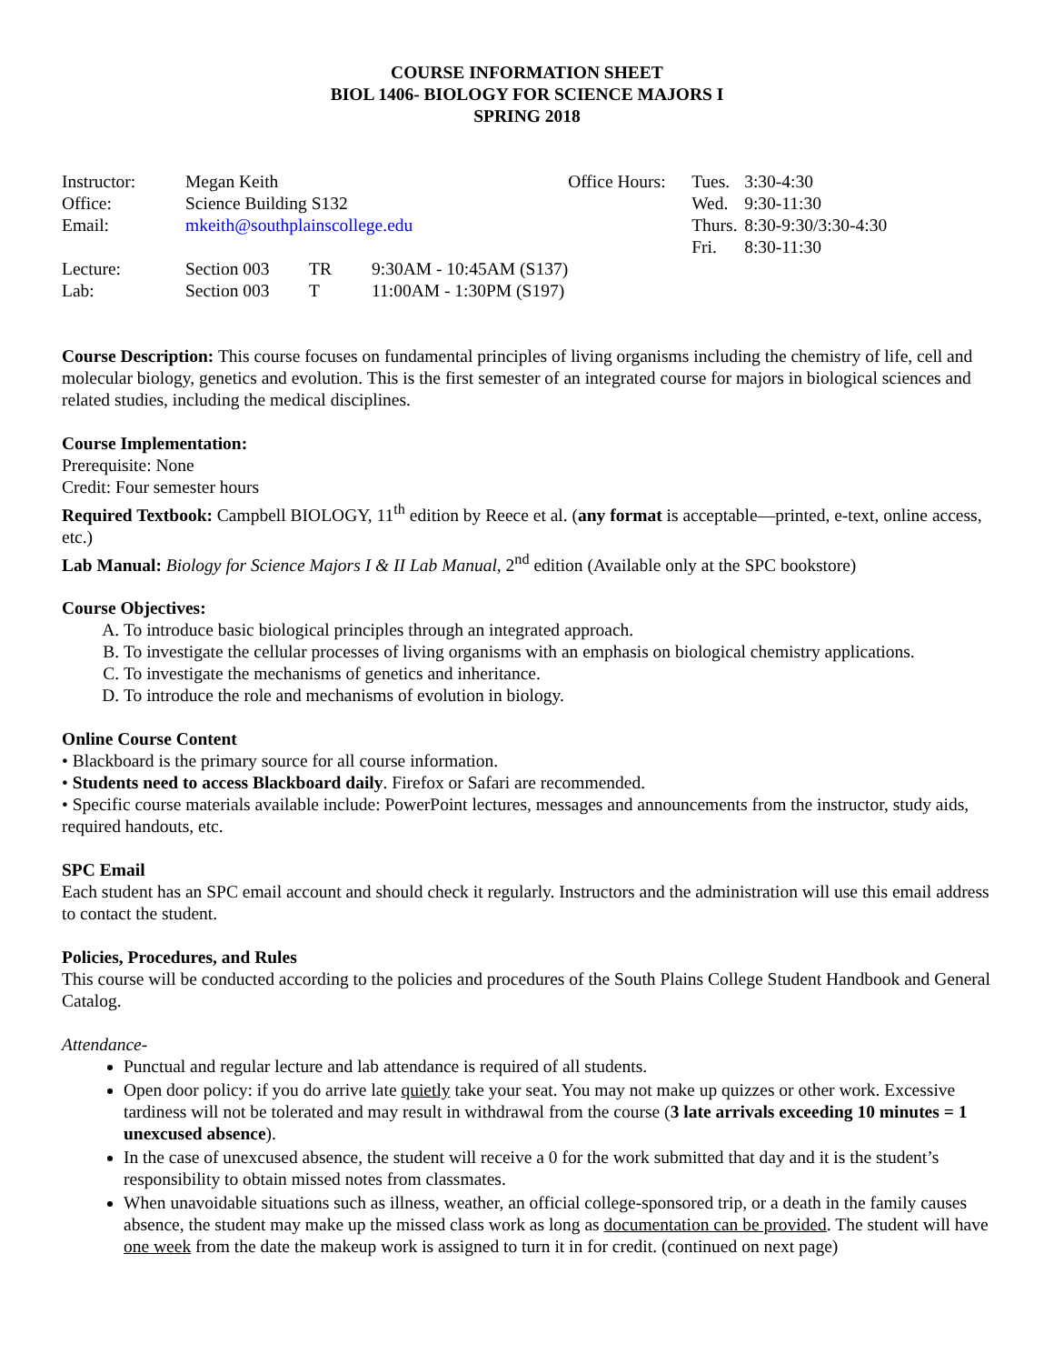COURSE INFORMATION SHEET
BIOL 1406- BIOLOGY FOR SCIENCE MAJORS I
SPRING 2018
| Instructor: | Megan Keith | | | Office Hours: | Tues. | 3:30-4:30 |
| Office: | Science Building S132 | | | | Wed. | 9:30-11:30 |
| Email: | mkeith@southplainscollege.edu | | | | Thurs. | 8:30-9:30/3:30-4:30 |
| | | | | | Fri. | 8:30-11:30 |
| Lecture: | Section 003 | TR | 9:30AM - 10:45AM (S137) | | | |
| Lab: | Section 003 | T | 11:00AM - 1:30PM (S197) | | | |
Course Description: This course focuses on fundamental principles of living organisms including the chemistry of life, cell and molecular biology, genetics and evolution. This is the first semester of an integrated course for majors in biological sciences and related studies, including the medical disciplines.
Course Implementation:
Prerequisite: None
Credit: Four semester hours
Required Textbook: Campbell BIOLOGY, 11<sup>th</sup> edition by Reece et al. (any format is acceptable—printed, e-text, online access, etc.)
Lab Manual: Biology for Science Majors I & II Lab Manual, 2<sup>nd</sup> edition (Available only at the SPC bookstore)
Course Objectives:
A. To introduce basic biological principles through an integrated approach.
B. To investigate the cellular processes of living organisms with an emphasis on biological chemistry applications.
C. To investigate the mechanisms of genetics and inheritance.
D. To introduce the role and mechanisms of evolution in biology.
Online Course Content
• Blackboard is the primary source for all course information.
• Students need to access Blackboard daily. Firefox or Safari are recommended.
• Specific course materials available include: PowerPoint lectures, messages and announcements from the instructor, study aids, required handouts, etc.
SPC Email
Each student has an SPC email account and should check it regularly. Instructors and the administration will use this email address to contact the student.
Policies, Procedures, and Rules
This course will be conducted according to the policies and procedures of the South Plains College Student Handbook and General Catalog.
Attendance-
Punctual and regular lecture and lab attendance is required of all students.
Open door policy: if you do arrive late quietly take your seat. You may not make up quizzes or other work. Excessive tardiness will not be tolerated and may result in withdrawal from the course (3 late arrivals exceeding 10 minutes = 1 unexcused absence).
In the case of unexcused absence, the student will receive a 0 for the work submitted that day and it is the student’s responsibility to obtain missed notes from classmates.
When unavoidable situations such as illness, weather, an official college-sponsored trip, or a death in the family causes absence, the student may make up the missed class work as long as documentation can be provided. The student will have one week from the date the makeup work is assigned to turn it in for credit. (continued on next page)